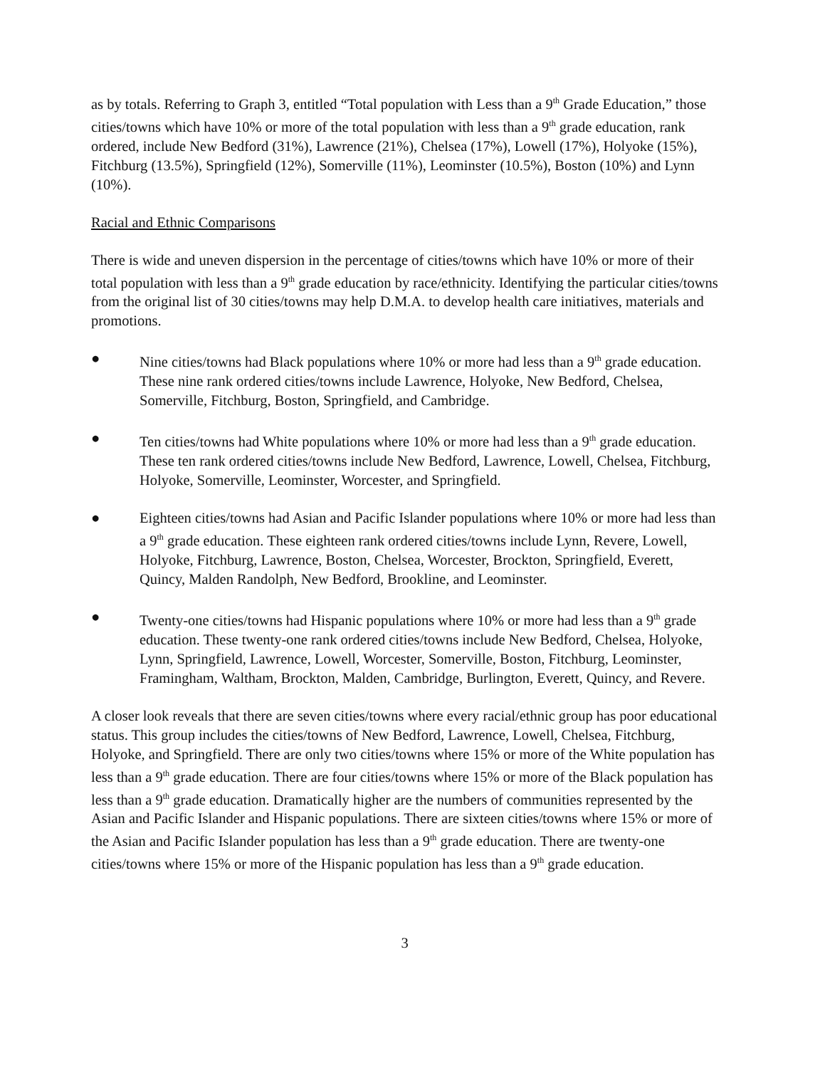as by totals. Referring to Graph 3, entitled “Total population with Less than a 9<sup>th</sup> Grade Education,” those cities/towns which have 10% or more of the total population with less than a 9<sup>th</sup> grade education, rank ordered, include New Bedford (31%), Lawrence (21%), Chelsea (17%), Lowell (17%), Holyoke (15%), Fitchburg (13.5%), Springfield (12%), Somerville (11%), Leominster (10.5%), Boston (10%) and Lynn (10%).
Racial and Ethnic Comparisons
There is wide and uneven dispersion in the percentage of cities/towns which have 10% or more of their total population with less than a 9<sup>th</sup> grade education by race/ethnicity. Identifying the particular cities/towns from the original list of 30 cities/towns may help D.M.A. to develop health care initiatives, materials and promotions.
● Nine cities/towns had Black populations where 10% or more had less than a 9<sup>th</sup> grade education. These nine rank ordered cities/towns include Lawrence, Holyoke, New Bedford, Chelsea, Somerville, Fitchburg, Boston, Springfield, and Cambridge.
● Ten cities/towns had White populations where 10% or more had less than a 9<sup>th</sup> grade education. These ten rank ordered cities/towns include New Bedford, Lawrence, Lowell, Chelsea, Fitchburg, Holyoke, Somerville, Leominster, Worcester, and Springfield.
● Eighteen cities/towns had Asian and Pacific Islander populations where 10% or more had less than a 9<sup>th</sup> grade education. These eighteen rank ordered cities/towns include Lynn, Revere, Lowell, Holyoke, Fitchburg, Lawrence, Boston, Chelsea, Worcester, Brockton, Springfield, Everett, Quincy, Malden Randolph, New Bedford, Brookline, and Leominster.
● Twenty-one cities/towns had Hispanic populations where 10% or more had less than a 9<sup>th</sup> grade education. These twenty-one rank ordered cities/towns include New Bedford, Chelsea, Holyoke, Lynn, Springfield, Lawrence, Lowell, Worcester, Somerville, Boston, Fitchburg, Leominster, Framingham, Waltham, Brockton, Malden, Cambridge, Burlington, Everett, Quincy, and Revere.
A closer look reveals that there are seven cities/towns where every racial/ethnic group has poor educational status. This group includes the cities/towns of New Bedford, Lawrence, Lowell, Chelsea, Fitchburg, Holyoke, and Springfield. There are only two cities/towns where 15% or more of the White population has less than a 9<sup>th</sup> grade education. There are four cities/towns where 15% or more of the Black population has less than a 9<sup>th</sup> grade education. Dramatically higher are the numbers of communities represented by the Asian and Pacific Islander and Hispanic populations. There are sixteen cities/towns where 15% or more of the Asian and Pacific Islander population has less than a 9<sup>th</sup> grade education. There are twenty-one cities/towns where 15% or more of the Hispanic population has less than a 9<sup>th</sup> grade education.
3